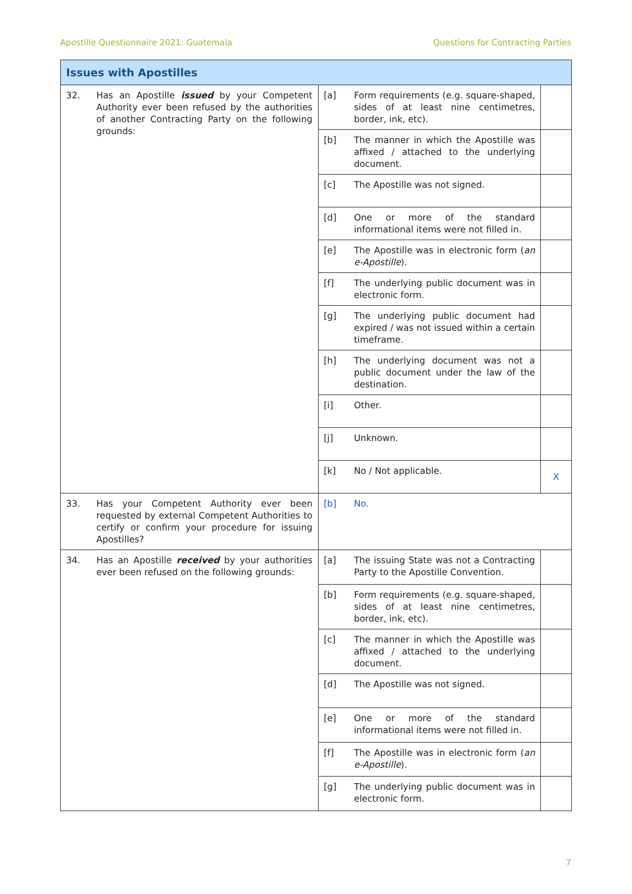Apostille Questionnaire 2021: Guatemala Questions for Contracting Parties
| Issues with Apostilles | | | | |
| --- | --- | --- | --- | --- |
| 32. | Has an Apostille issued by your Competent Authority ever been refused by the authorities of another Contracting Party on the following grounds: | [a] | Form requirements (e.g. square-shaped, sides of at least nine centimetres, border, ink, etc). | |
| | | [b] | The manner in which the Apostille was affixed / attached to the underlying document. | |
| | | [c] | The Apostille was not signed. | |
| | | [d] | One or more of the standard informational items were not filled in. | |
| | | [e] | The Apostille was in electronic form ( an e-Apostille ). | |
| | | [f] | The underlying public document was in electronic form. | |
| | | [g] | The underlying public document had expired / was not issued within a certain timeframe. | |
| | | [h] | The underlying document was not a public document under the law of the destination. | |
| | | [i] | Other. | |
| | | [j] | Unknown. | |
| | | [k] | No / Not applicable. | X |
| 33. | Has your Competent Authority ever been requested by external Competent Authorities to certify or confirm your procedure for issuing Apostilles? | [b] | No. | |
| 34. | Has an Apostille received by your authorities ever been refused on the following grounds: | [a] | The issuing State was not a Contracting Party to the Apostille Convention. | |
| | | [b] | Form requirements (e.g. square-shaped, sides of at least nine centimetres, border, ink, etc). | |
| | | [c] | The manner in which the Apostille was affixed / attached to the underlying document. | |
| | | [d] | The Apostille was not signed. | |
| | | [e] | One or more of the standard informational items were not filled in. | |
| | | [f] | The Apostille was in electronic form ( an e-Apostille ). | |
| | | [g] | The underlying public document was in electronic form. | |
7